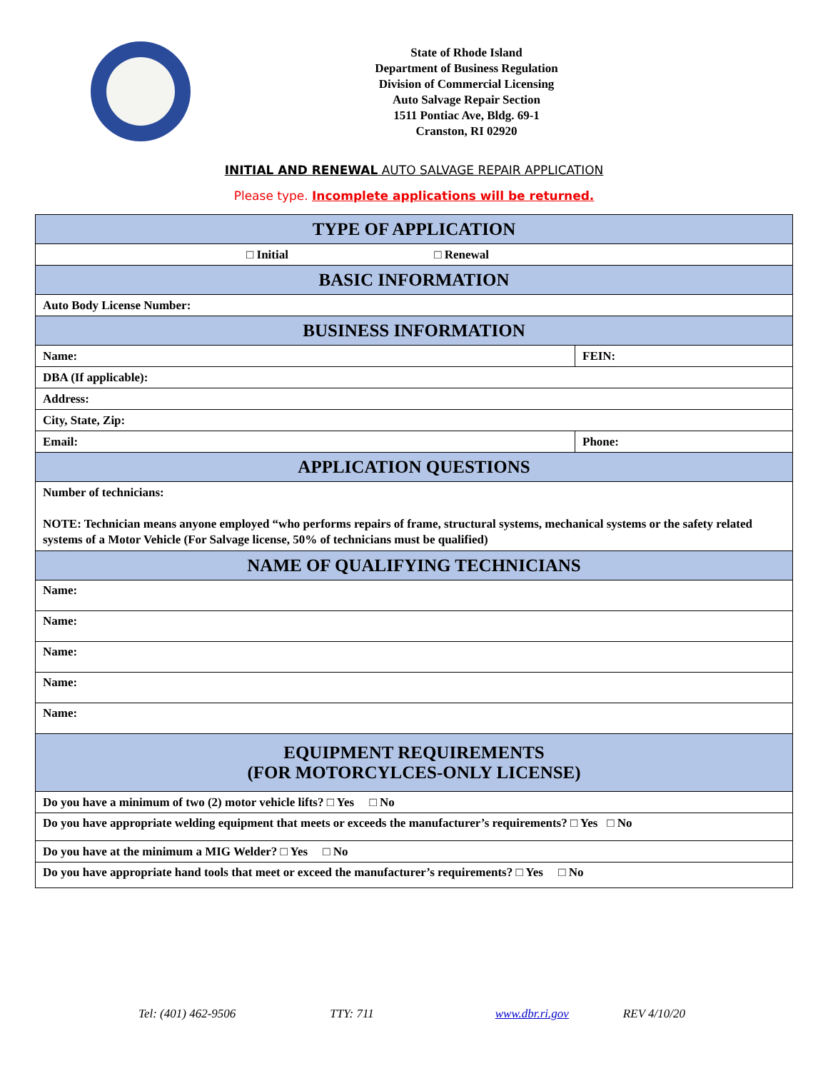State of Rhode Island
Department of Business Regulation
Division of Commercial Licensing
Auto Salvage Repair Section
1511 Pontiac Ave, Bldg. 69-1
Cranston, RI 02920
INITIAL AND RENEWAL AUTO SALVAGE REPAIR APPLICATION
Please type. Incomplete applications will be returned.
| TYPE OF APPLICATION | |
| --- | --- |
| □ Initial □ Renewal | |
| BASIC INFORMATION | |
| Auto Body License Number: | |
| BUSINESS INFORMATION | |
| Name: | FEIN: |
| DBA (If applicable): | |
| Address: | |
| City, State, Zip: | |
| Email: | Phone: |
| APPLICATION QUESTIONS | |
| Number of technicians: NOTE: Technician means anyone employed “who performs repairs of frame, structural systems, mechanical systems or the safety related systems of a Motor Vehicle (For Salvage license, 50% of technicians must be qualified) | |
| NAME OF QUALIFYING TECHNICIANS | |
| Name: | |
| Name: | |
| Name: | |
| Name: | |
| Name: | |
| EQUIPMENT REQUIREMENTS (FOR MOTORCYLCES-ONLY LICENSE) | |
| Do you have a minimum of two (2) motor vehicle lifts? □ Yes □ No | |
| Do you have appropriate welding equipment that meets or exceeds the manufacturer’s requirements? □ Yes □ No | |
| Do you have at the minimum a MIG Welder? □ Yes □ No | |
| Do you have appropriate hand tools that meet or exceed the manufacturer’s requirements? □ Yes □ No | |
Tel: (401) 462-9506 TTY: 711 www.dbr.ri.gov REV 4/10/20